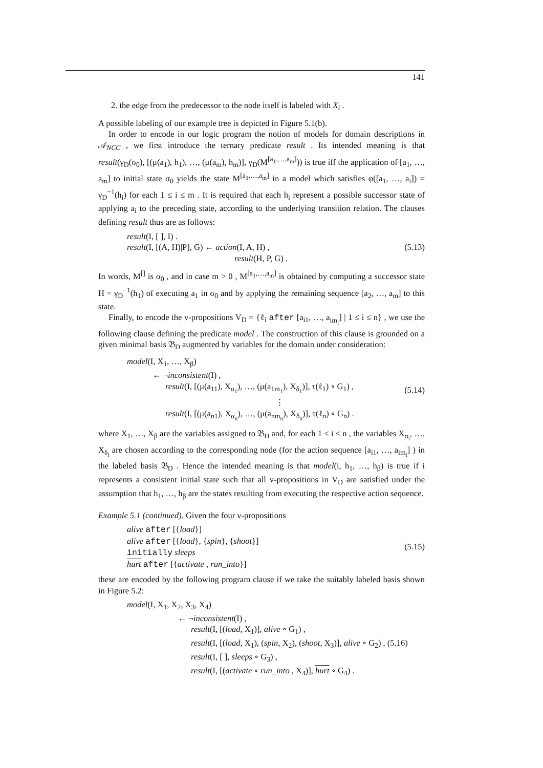141
2. the edge from the predecessor to the node itself is labeled with X<sub>i</sub> .
A possible labeling of our example tree is depicted in Figure 5.1(b).
In order to encode in our logic program the notion of models for domain descriptions in 𝒜<sub>NCC</sub> , we first introduce the ternary predicate result . Its intended meaning is that result(γ<sub>D</sub>(σ<sub>0</sub>), [(μ(a<sub>1</sub>), h<sub>1</sub>), …, (μ(a<sub>m</sub>), h<sub>m</sub>)], γ<sub>D</sub>(M<sup>[a<sub>1</sub>,…,a<sub>m</sub>]</sup>)) is true iff the application of [a<sub>1</sub>, …, a<sub>m</sub>] to initial state σ<sub>0</sub> yields the state M<sup>[a<sub>1</sub>,…,a<sub>m</sub>]</sup> in a model which satisfies φ([a<sub>1</sub>, …, a<sub>i</sub>]) = γ<sub>D</sub><sup>−1</sup>(h<sub>i</sub>) for each 1 ≤ i ≤ m . It is required that each h<sub>i</sub> represent a possible successor state of applying a<sub>i</sub> to the preceding state, according to the underlying transition relation. The clauses defining result thus are as follows:
result(I, [ ], I) .
result(I, [(A, H)|P], G) ← action(I, A, H) ,
result(H, P, G) .
(5.13)
In words, M<sup>[]</sup> is σ<sub>0</sub> , and in case m > 0 , M<sup>[a<sub>1</sub>,…,a<sub>m</sub>]</sup> is obtained by computing a successor state H = γ<sub>D</sub><sup>−1</sup>(h<sub>1</sub>) of executing a<sub>1</sub> in σ<sub>0</sub> and by applying the remaining sequence [a<sub>2</sub>, …, a<sub>m</sub>] to this state.
Finally, to encode the v-propositions V<sub>D</sub> = {ℓ<sub>i</sub> after [a<sub>i1</sub>, …, a<sub>im<sub>i</sub></sub>] | 1 ≤ i ≤ n} , we use the following clause defining the predicate model . The construction of this clause is grounded on a given minimal basis 𝔅<sub>D</sub> augmented by variables for the domain under consideration:
model(I, X<sub>1</sub>, …, X<sub>β</sub>)
← ¬inconsistent(I) ,
result(I, [(μ(a<sub>11</sub>), X<sub>α<sub>1</sub></sub>), …, (μ(a<sub>1m<sub>1</sub></sub>), X<sub>δ<sub>1</sub></sub>)], τ(ℓ<sub>1</sub>) ∘ G<sub>1</sub>) ,
⋮
result(I, [(μ(a<sub>n1</sub>), X<sub>α<sub>n</sub></sub>), …, (μ(a<sub>nm<sub>n</sub></sub>), X<sub>δ<sub>n</sub></sub>)], τ(ℓ<sub>n</sub>) ∘ G<sub>n</sub>) .
(5.14)
where X<sub>1</sub>, …, X<sub>β</sub> are the variables assigned to 𝔅<sub>D</sub> and, for each 1 ≤ i ≤ n , the variables X<sub>α<sub>i</sub></sub>, …, X<sub>δ<sub>i</sub></sub> are chosen according to the corresponding node (for the action sequence [a<sub>i1</sub>, …, a<sub>im<sub>i</sub></sub>] ) in the labeled basis 𝔅<sub>D</sub> . Hence the intended meaning is that model(i, h<sub>1</sub>, …, h<sub>β</sub>) is true if i represents a consistent initial state such that all v-propositions in V<sub>D</sub> are satisfied under the assumption that h<sub>1</sub>, …, h<sub>β</sub> are the states resulting from executing the respective action sequence.
Example 5.1 (continued). Given the four v-propositions
alive after [{load}]
alive after [{load}, {spin}, {shoot}]
initially sleeps
hurt after [{activate , run_into}]
(5.15)
these are encoded by the following program clause if we take the suitably labeled basis shown in Figure 5.2:
model(I, X<sub>1</sub>, X<sub>2</sub>, X<sub>3</sub>, X<sub>4</sub>)
← ¬inconsistent(I) ,
result(I, [(load, X<sub>1</sub>)], alive ∘ G<sub>1</sub>) ,
result(I, [(load, X<sub>1</sub>), (spin, X<sub>2</sub>), (shoot, X<sub>3</sub>)], alive ∘ G<sub>2</sub>) , (5.16)
result(I, [ ], sleeps ∘ G<sub>3</sub>) ,
result(I, [(activate ∘ run_into , X<sub>4</sub>)], hurt ∘ G<sub>4</sub>) .